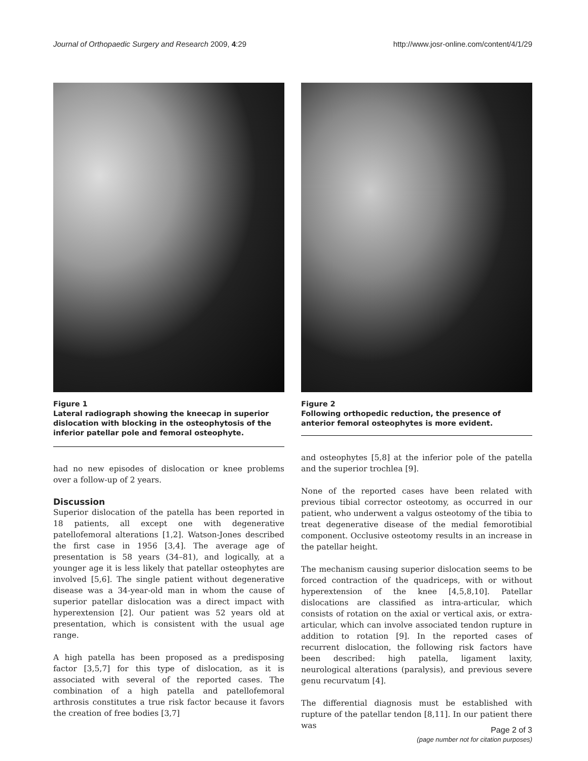Journal of Orthopaedic Surgery and Research 2009, 4:29 http://www.josr-online.com/content/4/1/29
Figure 1
Lateral radiograph showing the kneecap in superior dislocation with blocking in the osteophytosis of the inferior patellar pole and femoral osteophyte.
had no new episodes of dislocation or knee problems over a follow-up of 2 years.
Discussion
Superior dislocation of the patella has been reported in 18 patients, all except one with degenerative patellofemoral alterations [1,2]. Watson-Jones described the first case in 1956 [3,4]. The average age of presentation is 58 years (34–81), and logically, at a younger age it is less likely that patellar osteophytes are involved [5,6]. The single patient without degenerative disease was a 34-year-old man in whom the cause of superior patellar dislocation was a direct impact with hyperextension [2]. Our patient was 52 years old at presentation, which is consistent with the usual age range.
A high patella has been proposed as a predisposing factor [3,5,7] for this type of dislocation, as it is associated with several of the reported cases. The combination of a high patella and patellofemoral arthrosis constitutes a true risk factor because it favors the creation of free bodies [3,7]
Figure 2
Following orthopedic reduction, the presence of anterior femoral osteophytes is more evident.
and osteophytes [5,8] at the inferior pole of the patella and the superior trochlea [9].
None of the reported cases have been related with previous tibial corrector osteotomy, as occurred in our patient, who underwent a valgus osteotomy of the tibia to treat degenerative disease of the medial femorotibial component. Occlusive osteotomy results in an increase in the patellar height.
The mechanism causing superior dislocation seems to be forced contraction of the quadriceps, with or without hyperextension of the knee [4,5,8,10]. Patellar dislocations are classified as intra-articular, which consists of rotation on the axial or vertical axis, or extra-articular, which can involve associated tendon rupture in addition to rotation [9]. In the reported cases of recurrent dislocation, the following risk factors have been described: high patella, ligament laxity, neurological alterations (paralysis), and previous severe genu recurvatum [4].
The differential diagnosis must be established with rupture of the patellar tendon [8,11]. In our patient there was
Page 2 of 3
(page number not for citation purposes)